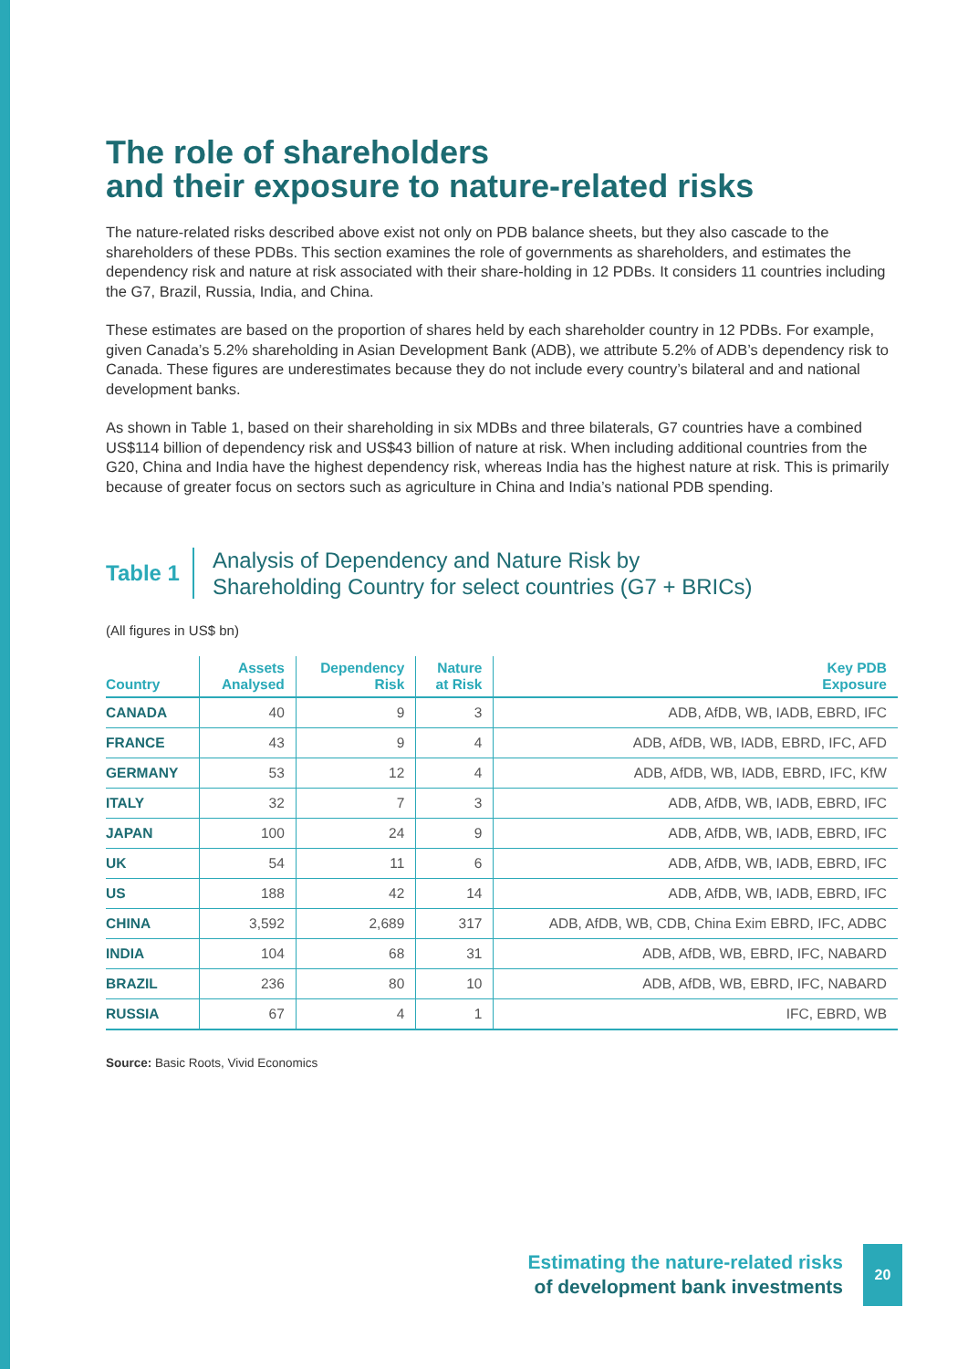The role of shareholders
and their exposure to nature-related risks
The nature-related risks described above exist not only on PDB balance sheets, but they also cascade to the shareholders of these PDBs. This section examines the role of governments as shareholders, and estimates the dependency risk and nature at risk associated with their share-holding in 12 PDBs. It considers 11 countries including the G7, Brazil, Russia, India, and China.
These estimates are based on the proportion of shares held by each shareholder country in 12 PDBs. For example, given Canada’s 5.2% shareholding in Asian Development Bank (ADB), we attribute 5.2% of ADB’s dependency risk to Canada. These figures are underestimates because they do not include every country’s bilateral and and national development banks.
As shown in Table 1, based on their shareholding in six MDBs and three bilaterals, G7 countries have a combined US$114 billion of dependency risk and US$43 billion of nature at risk. When including additional countries from the G20, China and India have the highest dependency risk, whereas India has the highest nature at risk. This is primarily because of greater focus on sectors such as agriculture in China and India’s national PDB spending.
Table 1
Analysis of Dependency and Nature Risk by
Shareholding Country for select countries (G7 + BRICs)
(All figures in US$ bn)
| Country | Assets Analysed | Dependency Risk | Nature at Risk | Key PDB Exposure |
| --- | --- | --- | --- | --- |
| CANADA | 40 | 9 | 3 | ADB, AfDB, WB, IADB, EBRD, IFC |
| FRANCE | 43 | 9 | 4 | ADB, AfDB, WB, IADB, EBRD, IFC, AFD |
| GERMANY | 53 | 12 | 4 | ADB, AfDB, WB, IADB, EBRD, IFC, KfW |
| ITALY | 32 | 7 | 3 | ADB, AfDB, WB, IADB, EBRD, IFC |
| JAPAN | 100 | 24 | 9 | ADB, AfDB, WB, IADB, EBRD, IFC |
| UK | 54 | 11 | 6 | ADB, AfDB, WB, IADB, EBRD, IFC |
| US | 188 | 42 | 14 | ADB, AfDB, WB, IADB, EBRD, IFC |
| CHINA | 3,592 | 2,689 | 317 | ADB, AfDB, WB, CDB, China Exim EBRD, IFC, ADBC |
| INDIA | 104 | 68 | 31 | ADB, AfDB, WB, EBRD, IFC, NABARD |
| BRAZIL | 236 | 80 | 10 | ADB, AfDB, WB, EBRD, IFC, NABARD |
| RUSSIA | 67 | 4 | 1 | IFC, EBRD, WB |
Source: Basic Roots, Vivid Economics
Estimating the nature-related risks
of development bank investments
20